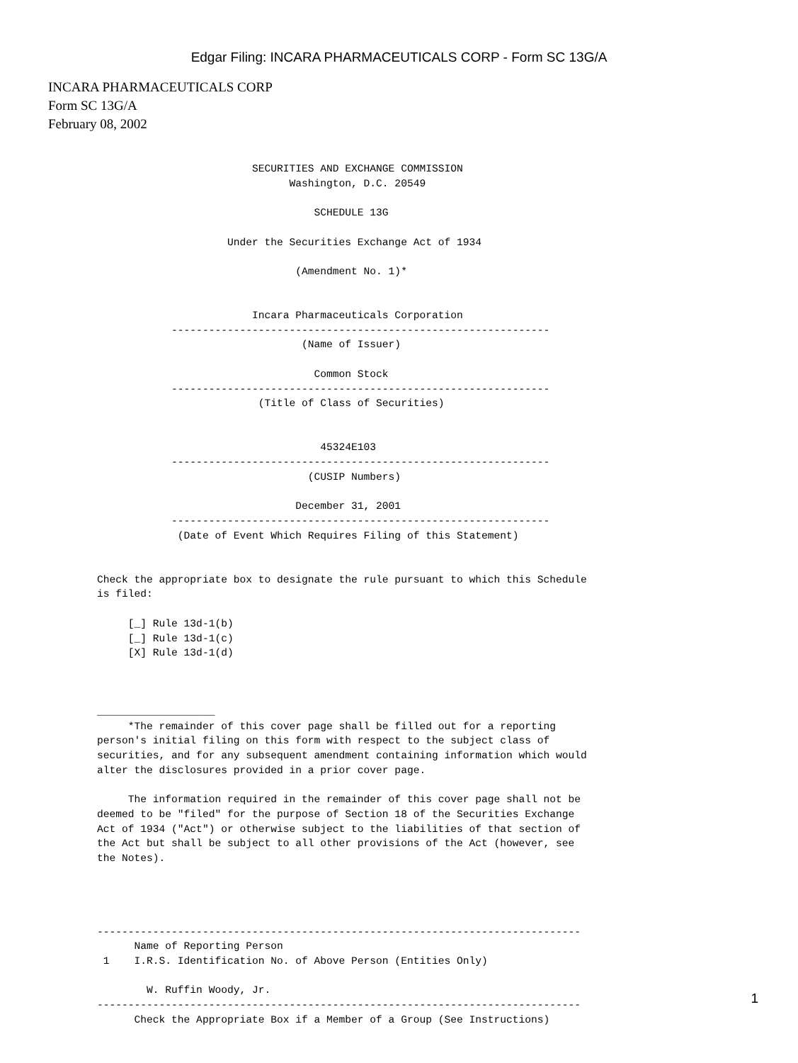Edgar Filing: INCARA PHARMACEUTICALS CORP - Form SC 13G/A
INCARA PHARMACEUTICALS CORP
Form SC 13G/A
February 08, 2002
                         SECURITIES AND EXCHANGE COMMISSION
                               Washington, D.C. 20549

                                   SCHEDULE 13G

                     Under the Securities Exchange Act of 1934

                                (Amendment No. 1)*


                         Incara Pharmaceuticals Corporation
            -------------------------------------------------------------
                                 (Name of Issuer)

                                   Common Stock
            -------------------------------------------------------------
                          (Title of Class of Securities)


                                    45324E103
            -------------------------------------------------------------
                                  (CUSIP Numbers)

                                December 31, 2001
            -------------------------------------------------------------
             (Date of Event Which Requires Filing of this Statement)


Check the appropriate box to designate the rule pursuant to which this Schedule
is filed:

     [_] Rule 13d-1(b)
     [_] Rule 13d-1(c)
     [X] Rule 13d-1(d)



___________________
     *The remainder of this cover page shall be filled out for a reporting
person's initial filing on this form with respect to the subject class of
securities, and for any subsequent amendment containing information which would
alter the disclosures provided in a prior cover page.

     The information required in the remainder of this cover page shall not be
deemed to be "filed" for the purpose of Section 18 of the Securities Exchange
Act of 1934 ("Act") or otherwise subject to the liabilities of that section of
the Act but shall be subject to all other provisions of the Act (however, see
the Notes).




------------------------------------------------------------------------------
      Name of Reporting Person
 1    I.R.S. Identification No. of Above Person (Entities Only)

        W. Ruffin Woody, Jr.
------------------------------------------------------------------------------
      Check the Appropriate Box if a Member of a Group (See Instructions)
1